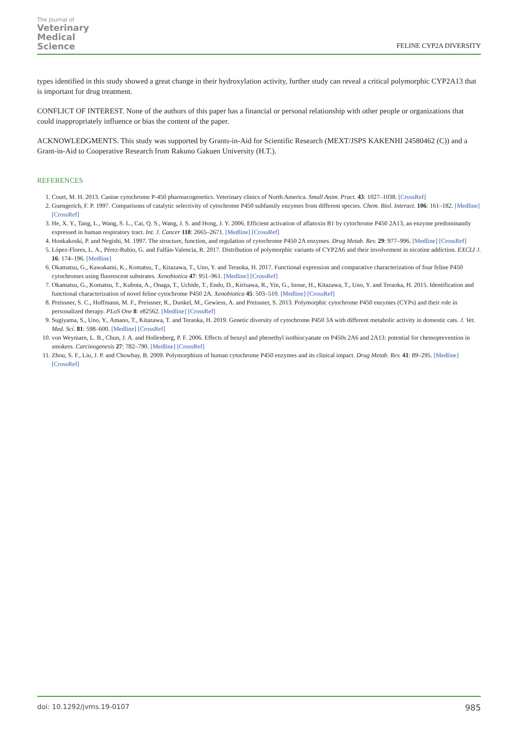The Journal of
Veterinary
Medical
Science
FELINE CYP2A DIVERSITY
types identified in this study showed a great change in their hydroxylation activity, further study can reveal a critical polymorphic CYP2A13 that is important for drug treatment.
CONFLICT OF INTEREST. None of the authors of this paper has a financial or personal relationship with other people or organizations that could inappropriately influence or bias the content of the paper.
ACKNOWLEDGMENTS. This study was supported by Grants-in-Aid for Scientific Research (MEXT/JSPS KAKENHI 24580462 (C)) and a Grant-in-Aid to Cooperative Research from Rakuno Gakuen University (H.T.).
REFERENCES
1. Court, M. H. 2013. Canine cytochrome P-450 pharmacogenetics. Veterinary clinics of North America. Small Anim. Pract. 43: 1027–1038. [CrossRef]
2. Guengerich, F. P. 1997. Comparisons of catalytic selectivity of cytochrome P450 subfamily enzymes from different species. Chem. Biol. Interact. 106: 161–182. [Medline] [CrossRef]
3. He, X. Y., Tang, L., Wang, S. L., Cai, Q. S., Wang, J. S. and Hong, J. Y. 2006. Efficient activation of aflatoxin B1 by cytochrome P450 2A13, an enzyme predominantly expressed in human respiratory tract. Int. J. Cancer 118: 2665–2671. [Medline] [CrossRef]
4. Honkakoski, P. and Negishi, M. 1997. The structure, function, and regulation of cytochrome P450 2A enzymes. Drug Metab. Rev. 29: 977–996. [Medline] [CrossRef]
5. López-Flores, L. A., Pérez-Rubio, G. and Falfán-Valencia, R. 2017. Distribution of polymorphic variants of CYP2A6 and their involvement in nicotine addiction. EXCLI J. 16: 174–196. [Medline]
6. Okamatsu, G., Kawakami, K., Komatsu, T., Kitazawa, T., Uno, Y. and Teraoka, H. 2017. Functional expression and comparative characterization of four feline P450 cytochromes using fluorescent substrates. Xenobiotica 47: 951–961. [Medline] [CrossRef]
7. Okamatsu, G., Komatsu, T., Kubota, A., Onaga, T., Uchide, T., Endo, D., Kirisawa, R., Yin, G., Inoue, H., Kitazawa, T., Uno, Y. and Teraoka, H. 2015. Identification and functional characterization of novel feline cytochrome P450 2A. Xenobiotica 45: 503–510. [Medline] [CrossRef]
8. Preissner, S. C., Hoffmann, M. F., Preissner, R., Dunkel, M., Gewiess, A. and Preissner, S. 2013. Polymorphic cytochrome P450 enzymes (CYPs) and their role in personalized therapy. PLoS One 8: e82562. [Medline] [CrossRef]
9. Sugiyama, S., Uno, Y., Amano, T., Kitazawa, T. and Teraoka, H. 2019. Genetic diversity of cytochrome P450 3A with different metabolic activity in domestic cats. J. Vet. Med. Sci. 81: 598–600. [Medline] [CrossRef]
10. von Weymarn, L. B., Chun, J. A. and Hollenberg, P. F. 2006. Effects of benzyl and phenethyl isothiocyanate on P450s 2A6 and 2A13: potential for chemoprevention in smokers. Carcinogenesis 27: 782–790. [Medline] [CrossRef]
11. Zhou, S. F., Liu, J. P. and Chowbay, B. 2009. Polymorphism of human cytochrome P450 enzymes and its clinical impact. Drug Metab. Rev. 41: 89–295. [Medline] [CrossRef]
doi: 10.1292/jvms.19-0107 985